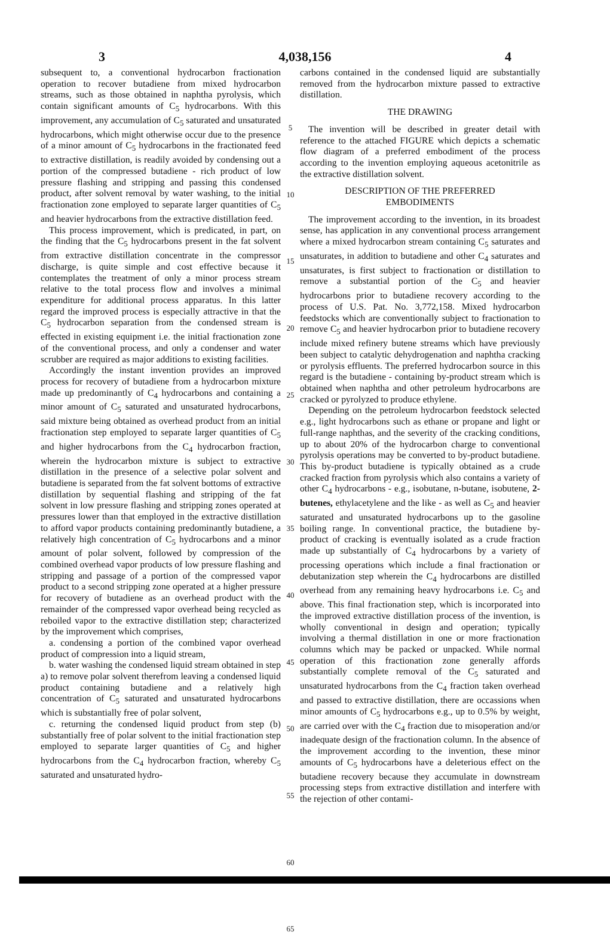3 4,038,156 4
subsequent to, a conventional hydrocarbon fractionation operation to recover butadiene from mixed hydrocarbon streams, such as those obtained in naphtha pyrolysis, which contain significant amounts of C<sub>5</sub> hydrocarbons. With this improvement, any accumulation of C<sub>5</sub> saturated and unsaturated hydrocarbons, which might otherwise occur due to the presence of a minor amount of C<sub>5</sub> hydrocarbons in the fractionated feed to extractive distillation, is readily avoided by condensing out a portion of the compressed butadiene - rich product of low pressure flashing and stripping and passing this condensed product, after solvent removal by water washing, to the initial fractionation zone employed to separate larger quantities of C<sub>5</sub> and heavier hydrocarbons from the extractive distillation feed.
This process improvement, which is predicated, in part, on the finding that the C<sub>5</sub> hydrocarbons present in the fat solvent from extractive distillation concentrate in the compressor discharge, is quite simple and cost effective because it contemplates the treatment of only a minor process stream relative to the total process flow and involves a minimal expenditure for additional process apparatus. In this latter regard the improved process is especially attractive in that the C<sub>5</sub> hydrocarbon separation from the condensed stream is effected in existing equipment i.e. the initial fractionation zone of the conventional process, and only a condenser and water scrubber are required as major additions to existing facilities.
Accordingly the instant invention provides an improved process for recovery of butadiene from a hydrocarbon mixture made up predominantly of C<sub>4</sub> hydrocarbons and containing a minor amount of C<sub>5</sub> saturated and unsaturated hydrocarbons, said mixture being obtained as overhead product from an initial fractionation step employed to separate larger quantities of C<sub>5</sub> and higher hydrocarbons from the C<sub>4</sub> hydrocarbon fraction, wherein the hydrocarbon mixture is subject to extractive distillation in the presence of a selective polar solvent and butadiene is separated from the fat solvent bottoms of extractive distillation by sequential flashing and stripping of the fat solvent in low pressure flashing and stripping zones operated at pressures lower than that employed in the extractive distillation to afford vapor products containing predominantly butadiene, a relatively high concentration of C<sub>5</sub> hydrocarbons and a minor amount of polar solvent, followed by compression of the combined overhead vapor products of low pressure flashing and stripping and passage of a portion of the compressed vapor product to a second stripping zone operated at a higher pressure for recovery of butadiene as an overhead product with the remainder of the compressed vapor overhead being recycled as reboiled vapor to the extractive distillation step; characterized by the improvement which comprises,
a. condensing a portion of the combined vapor overhead product of compression into a liquid stream,
b. water washing the condensed liquid stream obtained in step a) to remove polar solvent therefrom leaving a condensed liquid product containing butadiene and a relatively high concentration of C<sub>5</sub> saturated and unsaturated hydrocarbons which is substantially free of polar solvent,
c. returning the condensed liquid product from step (b) substantially free of polar solvent to the initial fractionation step employed to separate larger quantities of C<sub>5</sub> and higher hydrocarbons from the C<sub>4</sub> hydrocarbon fraction, whereby C<sub>5</sub> saturated and unsaturated hydro-
5
10
15
20
25
30
35
40
45
50
55
60
65
carbons contained in the condensed liquid are substantially removed from the hydrocarbon mixture passed to extractive distillation.
THE DRAWING
The invention will be described in greater detail with reference to the attached FIGURE which depicts a schematic flow diagram of a preferred embodiment of the process according to the invention employing aqueous acetonitrile as the extractive distillation solvent.
DESCRIPTION OF THE PREFERRED
EMBODIMENTS
The improvement according to the invention, in its broadest sense, has application in any conventional process arrangement where a mixed hydrocarbon stream containing C<sub>5</sub> saturates and unsaturates, in addition to butadiene and other C<sub>4</sub> saturates and unsaturates, is first subject to fractionation or distillation to remove a substantial portion of the C<sub>5</sub> and heavier hydrocarbons prior to butadiene recovery according to the process of U.S. Pat. No. 3,772,158. Mixed hydrocarbon feedstocks which are conventionally subject to fractionation to remove C<sub>5</sub> and heavier hydrocarbon prior to butadiene recovery include mixed refinery butene streams which have previously been subject to catalytic dehydrogenation and naphtha cracking or pyrolysis effluents. The preferred hydrocarbon source in this regard is the butadiene - containing by-product stream which is obtained when naphtha and other petroleum hydrocarbons are cracked or pyrolyzed to produce ethylene.
Depending on the petroleum hydrocarbon feedstock selected e.g., light hydrocarbons such as ethane or propane and light or full-range naphthas, and the severity of the cracking conditions, up to about 20% of the hydrocarbon charge to conventional pyrolysis operations may be converted to by-product butadiene. This by-product butadiene is typically obtained as a crude cracked fraction from pyrolysis which also contains a variety of other C<sub>4</sub> hydrocarbons - e.g., isobutane, n-butane, isobutene, 2-butenes, ethylacetylene and the like - as well as C<sub>5</sub> and heavier saturated and unsaturated hydrocarbons up to the gasoline boiling range. In conventional practice, the butadiene by-product of cracking is eventually isolated as a crude fraction made up substantially of C<sub>4</sub> hydrocarbons by a variety of processing operations which include a final fractionation or debutanization step wherein the C<sub>4</sub> hydrocarbons are distilled overhead from any remaining heavy hydrocarbons i.e. C<sub>5</sub> and above. This final fractionation step, which is incorporated into the improved extractive distillation process of the invention, is wholly conventional in design and operation; typically involving a thermal distillation in one or more fractionation columns which may be packed or unpacked. While normal operation of this fractionation zone generally affords substantially complete removal of the C<sub>5</sub> saturated and unsaturated hydrocarbons from the C<sub>4</sub> fraction taken overhead and passed to extractive distillation, there are occassions when minor amounts of C<sub>5</sub> hydrocarbons e.g., up to 0.5% by weight, are carried over with the C<sub>4</sub> fraction due to misoperation and/or inadequate design of the fractionation column. In the absence of the improvement according to the invention, these minor amounts of C<sub>5</sub> hydrocarbons have a deleterious effect on the butadiene recovery because they accumulate in downstream processing steps from extractive distillation and interfere with the rejection of other contami-